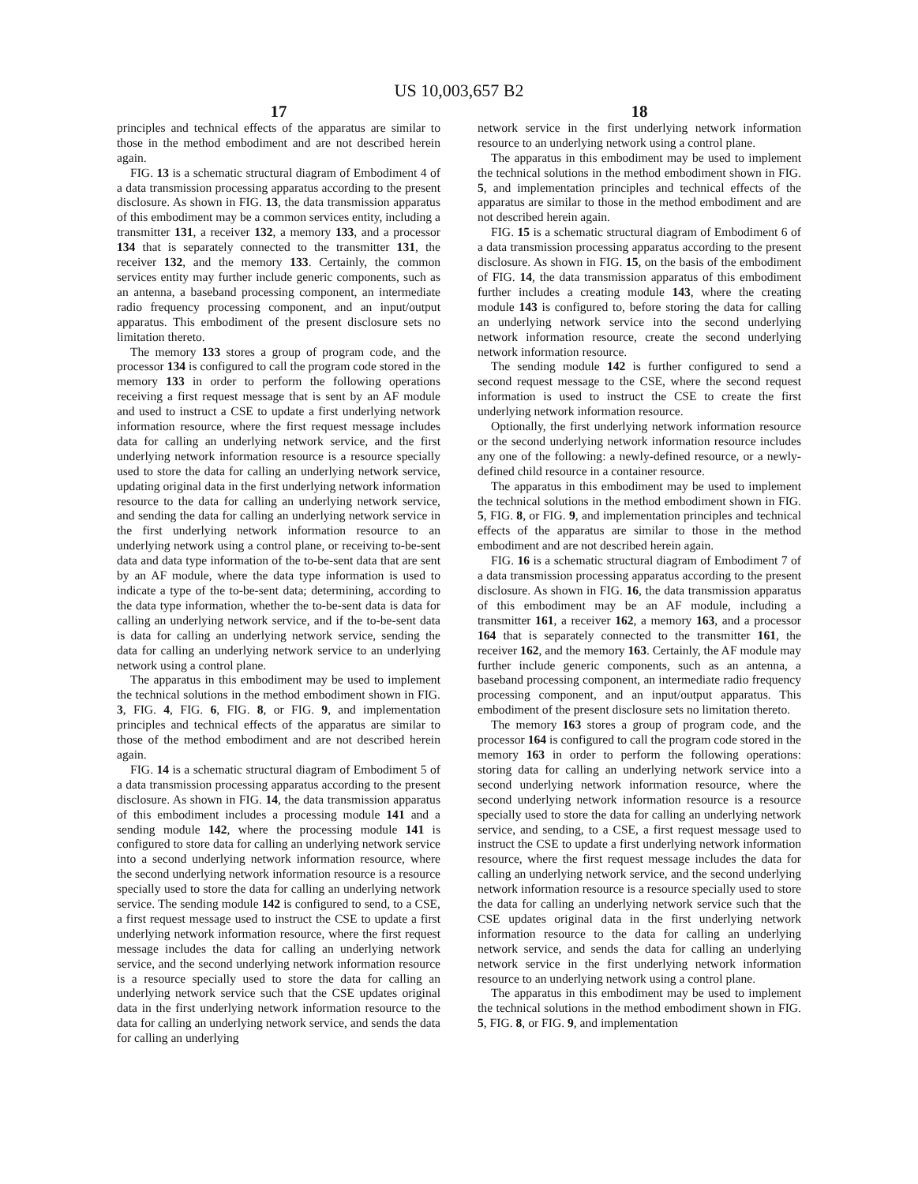US 10,003,657 B2
17
principles and technical effects of the apparatus are similar to those in the method embodiment and are not described herein again.
FIG. 13 is a schematic structural diagram of Embodiment 4 of a data transmission processing apparatus according to the present disclosure. As shown in FIG. 13, the data transmission apparatus of this embodiment may be a common services entity, including a transmitter 131, a receiver 132, a memory 133, and a processor 134 that is separately connected to the transmitter 131, the receiver 132, and the memory 133. Certainly, the common services entity may further include generic components, such as an antenna, a baseband processing component, an intermediate radio frequency processing component, and an input/output apparatus. This embodiment of the present disclosure sets no limitation thereto.
The memory 133 stores a group of program code, and the processor 134 is configured to call the program code stored in the memory 133 in order to perform the following operations receiving a first request message that is sent by an AF module and used to instruct a CSE to update a first underlying network information resource, where the first request message includes data for calling an underlying network service, and the first underlying network information resource is a resource specially used to store the data for calling an underlying network service, updating original data in the first underlying network information resource to the data for calling an underlying network service, and sending the data for calling an underlying network service in the first underlying network information resource to an underlying network using a control plane, or receiving to-be-sent data and data type information of the to-be-sent data that are sent by an AF module, where the data type information is used to indicate a type of the to-be-sent data; determining, according to the data type information, whether the to-be-sent data is data for calling an underlying network service, and if the to-be-sent data is data for calling an underlying network service, sending the data for calling an underlying network service to an underlying network using a control plane.
The apparatus in this embodiment may be used to implement the technical solutions in the method embodiment shown in FIG. 3, FIG. 4, FIG. 6, FIG. 8, or FIG. 9, and implementation principles and technical effects of the apparatus are similar to those of the method embodiment and are not described herein again.
FIG. 14 is a schematic structural diagram of Embodiment 5 of a data transmission processing apparatus according to the present disclosure. As shown in FIG. 14, the data transmission apparatus of this embodiment includes a processing module 141 and a sending module 142, where the processing module 141 is configured to store data for calling an underlying network service into a second underlying network information resource, where the second underlying network information resource is a resource specially used to store the data for calling an underlying network service. The sending module 142 is configured to send, to a CSE, a first request message used to instruct the CSE to update a first underlying network information resource, where the first request message includes the data for calling an underlying network service, and the second underlying network information resource is a resource specially used to store the data for calling an underlying network service such that the CSE updates original data in the first underlying network information resource to the data for calling an underlying network service, and sends the data for calling an underlying
18
network service in the first underlying network information resource to an underlying network using a control plane.
The apparatus in this embodiment may be used to implement the technical solutions in the method embodiment shown in FIG. 5, and implementation principles and technical effects of the apparatus are similar to those in the method embodiment and are not described herein again.
FIG. 15 is a schematic structural diagram of Embodiment 6 of a data transmission processing apparatus according to the present disclosure. As shown in FIG. 15, on the basis of the embodiment of FIG. 14, the data transmission apparatus of this embodiment further includes a creating module 143, where the creating module 143 is configured to, before storing the data for calling an underlying network service into the second underlying network information resource, create the second underlying network information resource.
The sending module 142 is further configured to send a second request message to the CSE, where the second request information is used to instruct the CSE to create the first underlying network information resource.
Optionally, the first underlying network information resource or the second underlying network information resource includes any one of the following: a newly-defined resource, or a newly-defined child resource in a container resource.
The apparatus in this embodiment may be used to implement the technical solutions in the method embodiment shown in FIG. 5, FIG. 8, or FIG. 9, and implementation principles and technical effects of the apparatus are similar to those in the method embodiment and are not described herein again.
FIG. 16 is a schematic structural diagram of Embodiment 7 of a data transmission processing apparatus according to the present disclosure. As shown in FIG. 16, the data transmission apparatus of this embodiment may be an AF module, including a transmitter 161, a receiver 162, a memory 163, and a processor 164 that is separately connected to the transmitter 161, the receiver 162, and the memory 163. Certainly, the AF module may further include generic components, such as an antenna, a baseband processing component, an intermediate radio frequency processing component, and an input/output apparatus. This embodiment of the present disclosure sets no limitation thereto.
The memory 163 stores a group of program code, and the processor 164 is configured to call the program code stored in the memory 163 in order to perform the following operations: storing data for calling an underlying network service into a second underlying network information resource, where the second underlying network information resource is a resource specially used to store the data for calling an underlying network service, and sending, to a CSE, a first request message used to instruct the CSE to update a first underlying network information resource, where the first request message includes the data for calling an underlying network service, and the second underlying network information resource is a resource specially used to store the data for calling an underlying network service such that the CSE updates original data in the first underlying network information resource to the data for calling an underlying network service, and sends the data for calling an underlying network service in the first underlying network information resource to an underlying network using a control plane.
The apparatus in this embodiment may be used to implement the technical solutions in the method embodiment shown in FIG. 5, FIG. 8, or FIG. 9, and implementation